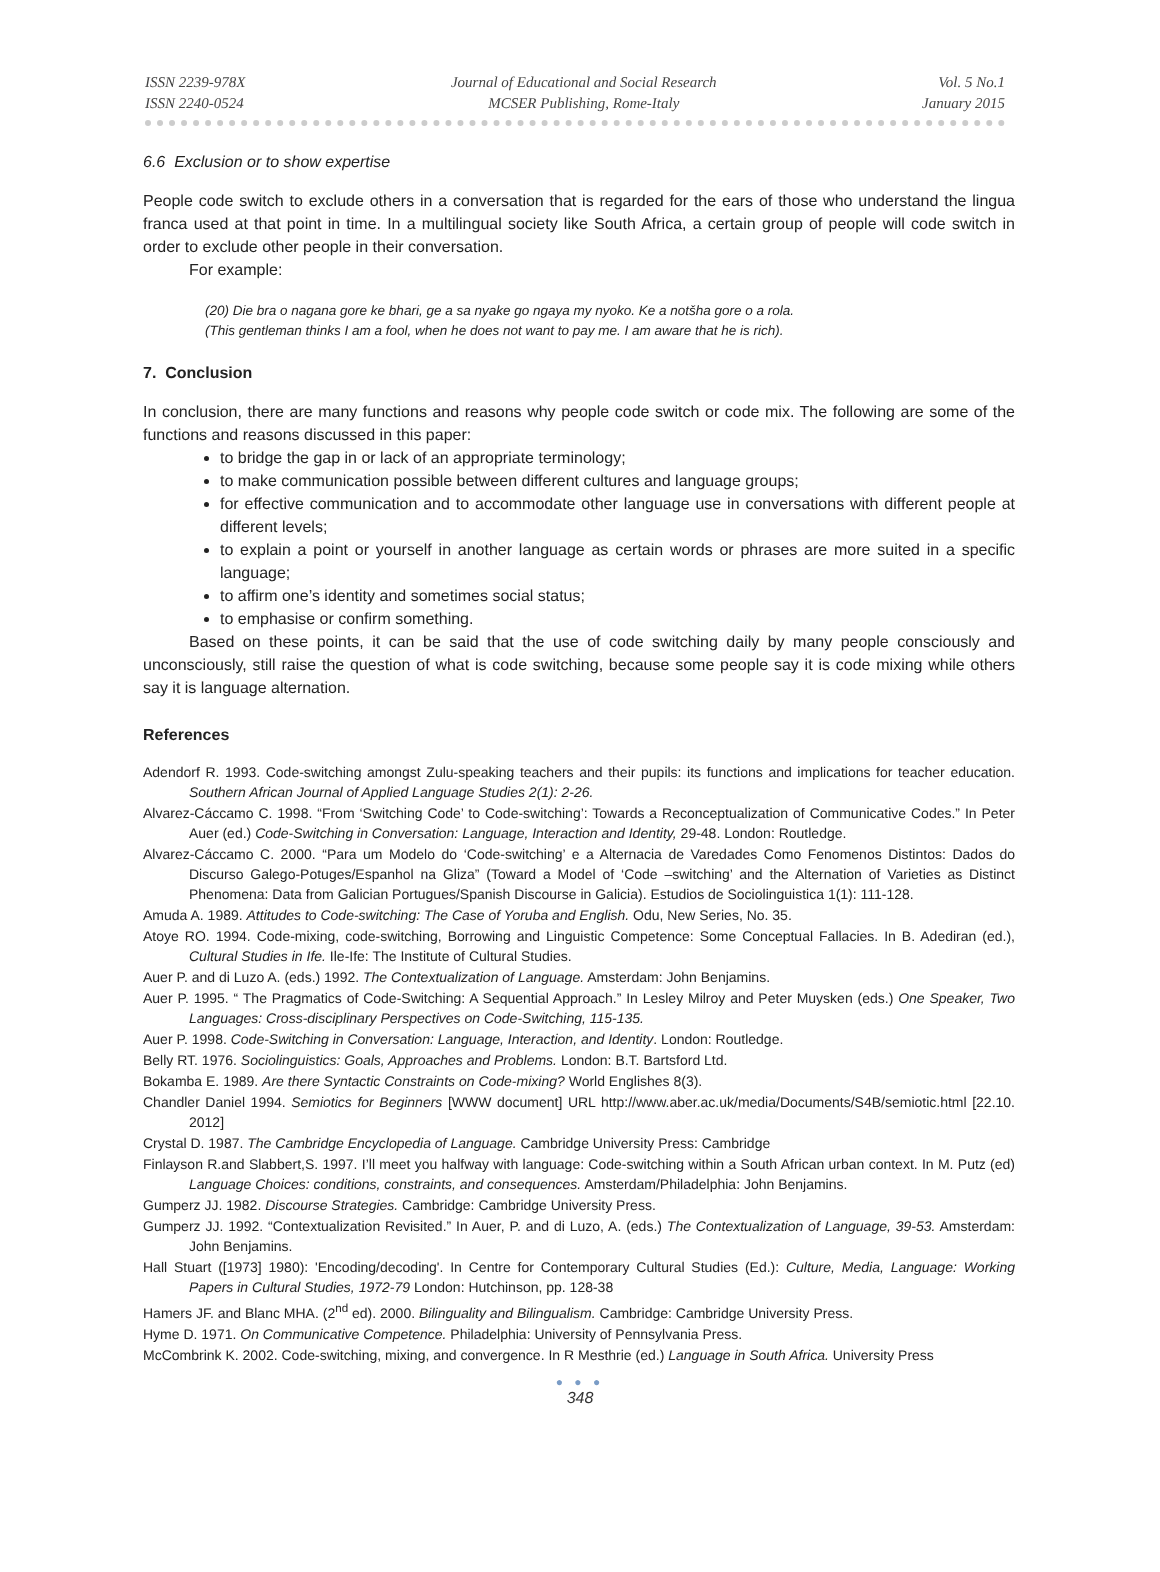ISSN 2239-978X
ISSN 2240-0524
Journal of Educational and Social Research
MCSER Publishing, Rome-Italy
Vol. 5 No.1
January 2015
6.6 Exclusion or to show expertise
People code switch to exclude others in a conversation that is regarded for the ears of those who understand the lingua franca used at that point in time. In a multilingual society like South Africa, a certain group of people will code switch in order to exclude other people in their conversation.
For example:
(20) Die bra o nagana gore ke bhari, ge a sa nyake go ngaya my nyoko. Ke a notšha gore o a rola.
(This gentleman thinks I am a fool, when he does not want to pay me. I am aware that he is rich).
7. Conclusion
In conclusion, there are many functions and reasons why people code switch or code mix. The following are some of the functions and reasons discussed in this paper:
to bridge the gap in or lack of an appropriate terminology;
to make communication possible between different cultures and language groups;
for effective communication and to accommodate other language use in conversations with different people at different levels;
to explain a point or yourself in another language as certain words or phrases are more suited in a specific language;
to affirm one’s identity and sometimes social status;
to emphasise or confirm something.
Based on these points, it can be said that the use of code switching daily by many people consciously and unconsciously, still raise the question of what is code switching, because some people say it is code mixing while others say it is language alternation.
References
Adendorf R. 1993. Code-switching amongst Zulu-speaking teachers and their pupils: its functions and implications for teacher education. Southern African Journal of Applied Language Studies 2(1): 2-26.
Alvarez-Cáccamo C. 1998. “From ‘Switching Code’ to Code-switching’: Towards a Reconceptualization of Communicative Codes.” In Peter Auer (ed.) Code-Switching in Conversation: Language, Interaction and Identity, 29-48. London: Routledge.
Alvarez-Cáccamo C. 2000. “Para um Modelo do ‘Code-switching’ e a Alternacia de Varedades Como Fenomenos Distintos: Dados do Discurso Galego-Potuges/Espanhol na Gliza” (Toward a Model of ‘Code –switching’ and the Alternation of Varieties as Distinct Phenomena: Data from Galician Portugues/Spanish Discourse in Galicia). Estudios de Sociolinguistica 1(1): 111-128.
Amuda A. 1989. Attitudes to Code-switching: The Case of Yoruba and English. Odu, New Series, No. 35.
Atoye RO. 1994. Code-mixing, code-switching, Borrowing and Linguistic Competence: Some Conceptual Fallacies. In B. Adediran (ed.), Cultural Studies in Ife. Ile-Ife: The Institute of Cultural Studies.
Auer P. and di Luzo A. (eds.) 1992. The Contextualization of Language. Amsterdam: John Benjamins.
Auer P. 1995. “ The Pragmatics of Code-Switching: A Sequential Approach.” In Lesley Milroy and Peter Muysken (eds.) One Speaker, Two Languages: Cross-disciplinary Perspectives on Code-Switching, 115-135.
Auer P. 1998. Code-Switching in Conversation: Language, Interaction, and Identity. London: Routledge.
Belly RT. 1976. Sociolinguistics: Goals, Approaches and Problems. London: B.T. Bartsford Ltd.
Bokamba E. 1989. Are there Syntactic Constraints on Code-mixing? World Englishes 8(3).
Chandler Daniel 1994. Semiotics for Beginners [WWW document] URL http://www.aber.ac.uk/media/Documents/S4B/semiotic.html [22.10. 2012]
Crystal D. 1987. The Cambridge Encyclopedia of Language. Cambridge University Press: Cambridge
Finlayson R.and Slabbert,S. 1997. I’ll meet you halfway with language: Code-switching within a South African urban context. In M. Putz (ed) Language Choices: conditions, constraints, and consequences. Amsterdam/Philadelphia: John Benjamins.
Gumperz JJ. 1982. Discourse Strategies. Cambridge: Cambridge University Press.
Gumperz JJ. 1992. “Contextualization Revisited.” In Auer, P. and di Luzo, A. (eds.) The Contextualization of Language, 39-53. Amsterdam: John Benjamins.
Hall Stuart ([1973] 1980): 'Encoding/decoding'. In Centre for Contemporary Cultural Studies (Ed.): Culture, Media, Language: Working Papers in Cultural Studies, 1972-79 London: Hutchinson, pp. 128-38
Hamers JF. and Blanc MHA. (2<sup>nd</sup> ed). 2000. Bilinguality and Bilingualism. Cambridge: Cambridge University Press.
Hyme D. 1971. On Communicative Competence. Philadelphia: University of Pennsylvania Press.
McCombrink K. 2002. Code-switching, mixing, and convergence. In R Mesthrie (ed.) Language in South Africa. University Press
● ● ●
348